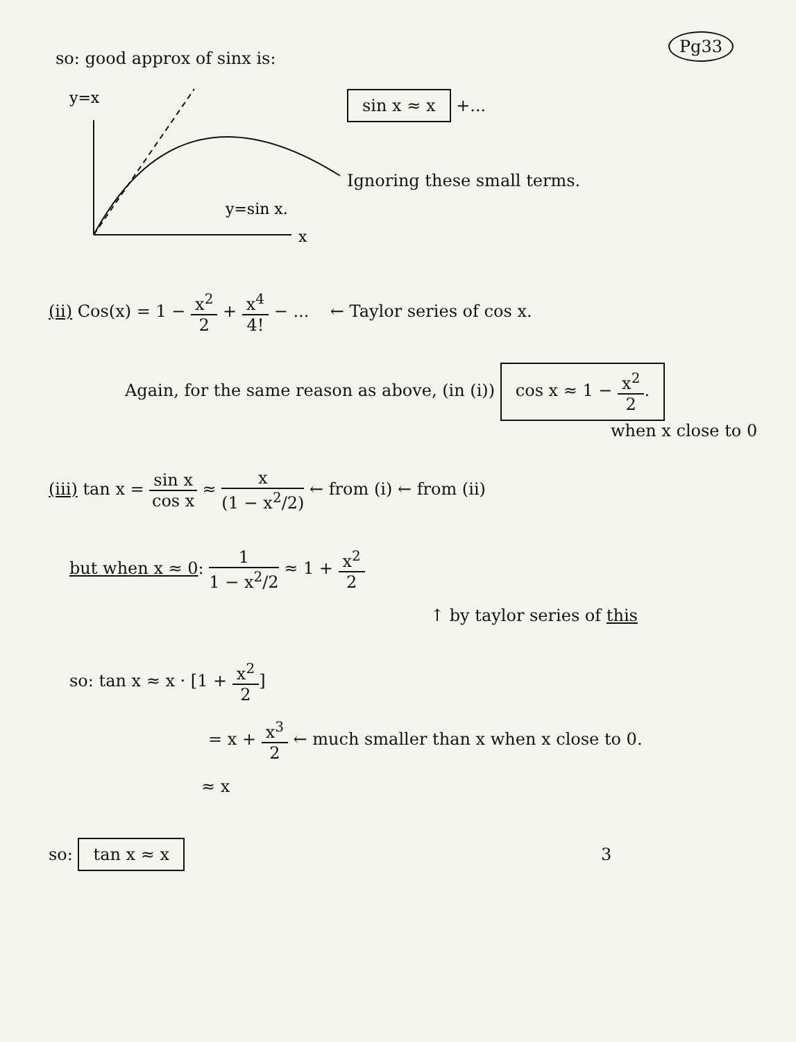Pg33
so: good approx of sinx is:
y=x
y=sin x.
x
sin x ≈ x +...
Ignoring these small terms.
(ii) Cos(x) = 1 − x<sup>2</sup> 2 + x<sup>4</sup> 4! − ... ← Taylor series of cos x.
Again, for the same reason as above, (in (i)) cos x ≈ 1 − x<sup>2</sup> 2.
when x close to 0
(iii) tan x = sin x cos x ≈ x (1 − x<sup>2</sup>/2) ← from (i) ← from (ii)
but when x ≈ 0: 1 1 − x<sup>2</sup>/2 ≈ 1 + x<sup>2</sup> 2
↑ by taylor series of this
so: tan x ≈ x · [1 + x<sup>2</sup> 2]
= x + x<sup>3</sup> 2 ← much smaller than x when x close to 0.
≈ x
so: tan x ≈ x 3